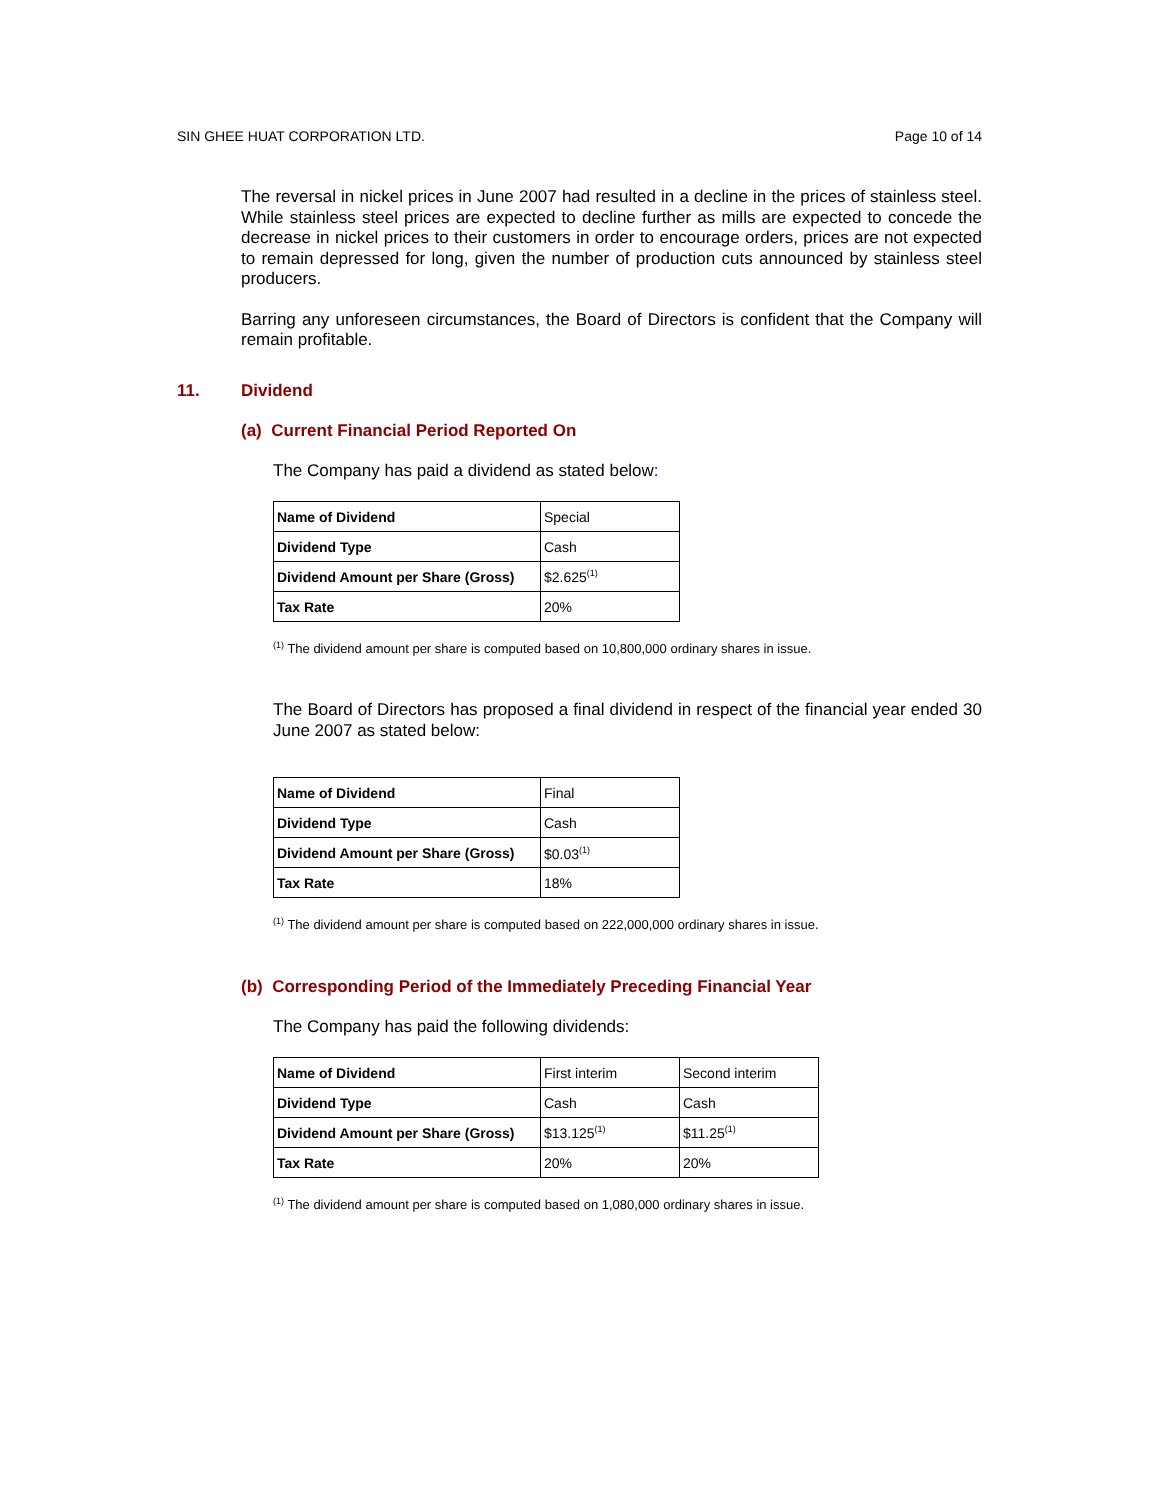SIN GHEE HUAT CORPORATION LTD. Page 10 of 14
The reversal in nickel prices in June 2007 had resulted in a decline in the prices of stainless steel. While stainless steel prices are expected to decline further as mills are expected to concede the decrease in nickel prices to their customers in order to encourage orders, prices are not expected to remain depressed for long, given the number of production cuts announced by stainless steel producers.
Barring any unforeseen circumstances, the Board of Directors is confident that the Company will remain profitable.
11. Dividend
(a) Current Financial Period Reported On
The Company has paid a dividend as stated below:
| Name of Dividend | Special |
| Dividend Type | Cash |
| Dividend Amount per Share (Gross) | $2.625<sup>(1)</sup> |
| Tax Rate | 20% |
<sup>(1)</sup> The dividend amount per share is computed based on 10,800,000 ordinary shares in issue.
The Board of Directors has proposed a final dividend in respect of the financial year ended 30 June 2007 as stated below:
| Name of Dividend | Final |
| Dividend Type | Cash |
| Dividend Amount per Share (Gross) | $0.03<sup>(1)</sup> |
| Tax Rate | 18% |
<sup>(1)</sup> The dividend amount per share is computed based on 222,000,000 ordinary shares in issue.
(b) Corresponding Period of the Immediately Preceding Financial Year
The Company has paid the following dividends:
| Name of Dividend | First interim | Second interim |
| Dividend Type | Cash | Cash |
| Dividend Amount per Share (Gross) | $13.125<sup>(1)</sup> | $11.25<sup>(1)</sup> |
| Tax Rate | 20% | 20% |
<sup>(1)</sup> The dividend amount per share is computed based on 1,080,000 ordinary shares in issue.